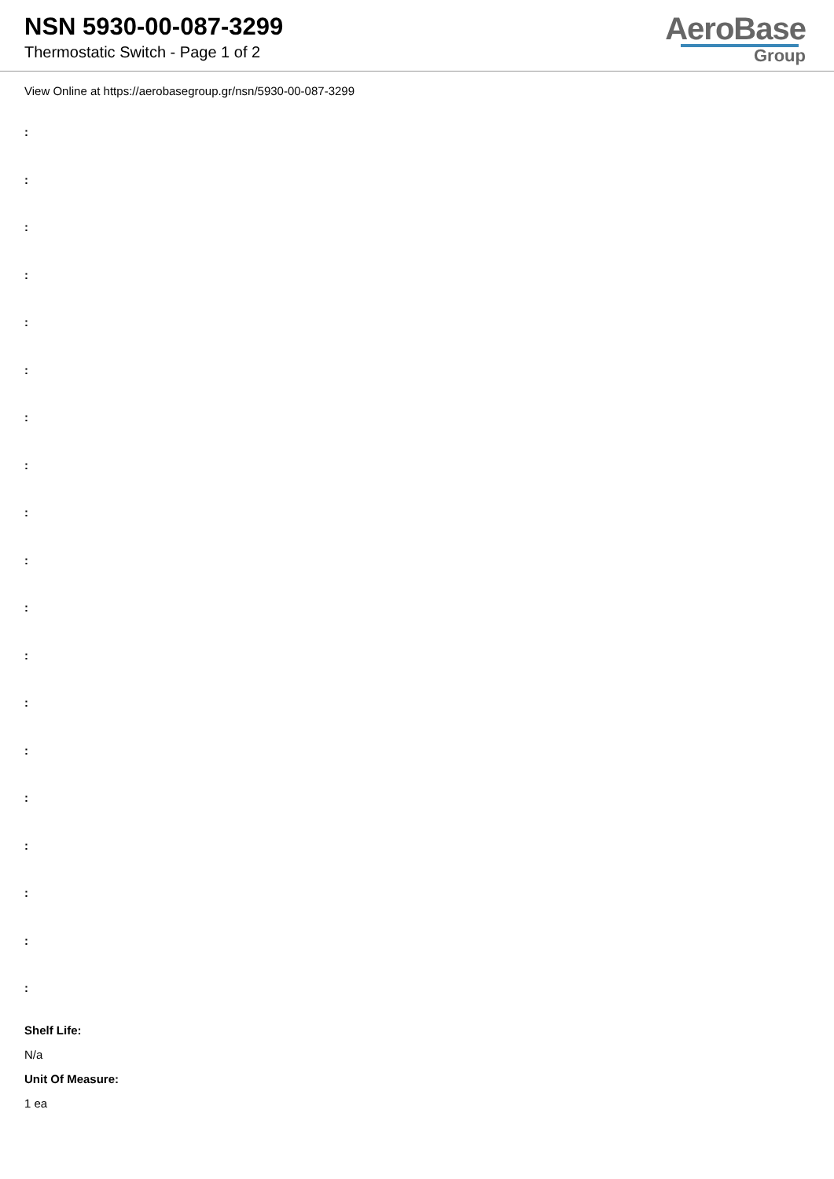NSN 5930-00-087-3299
Thermostatic Switch - Page 1 of 2
AeroBase
Group
View Online at https://aerobasegroup.gr/nsn/5930-00-087-3299
:
:
:
:
:
:
:
:
:
:
:
:
:
:
:
:
:
:
:
Shelf Life:
N/a
Unit Of Measure:
1 ea